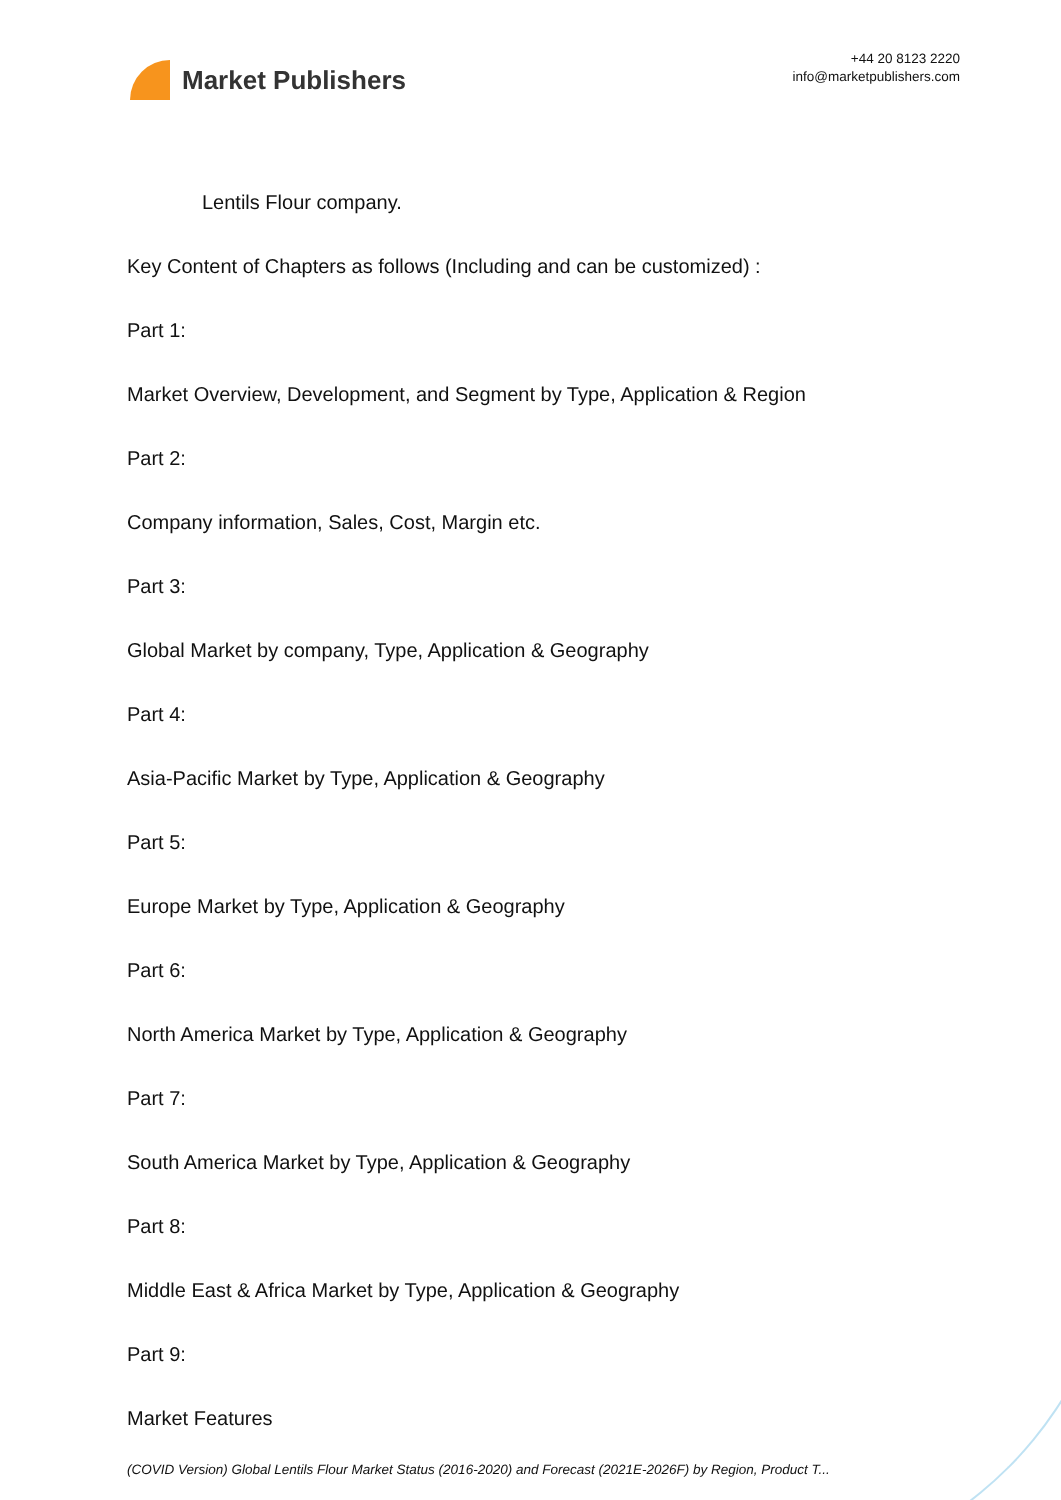Market Publishers
+44 20 8123 2220
info@marketpublishers.com
Lentils Flour company.
Key Content of Chapters as follows (Including and can be customized) :
Part 1:
Market Overview, Development, and Segment by Type, Application & Region
Part 2:
Company information, Sales, Cost, Margin etc.
Part 3:
Global Market by company, Type, Application & Geography
Part 4:
Asia-Pacific Market by Type, Application & Geography
Part 5:
Europe Market by Type, Application & Geography
Part 6:
North America Market by Type, Application & Geography
Part 7:
South America Market by Type, Application & Geography
Part 8:
Middle East & Africa Market by Type, Application & Geography
Part 9:
Market Features
(COVID Version) Global Lentils Flour Market Status (2016-2020) and Forecast (2021E-2026F) by Region, Product T...